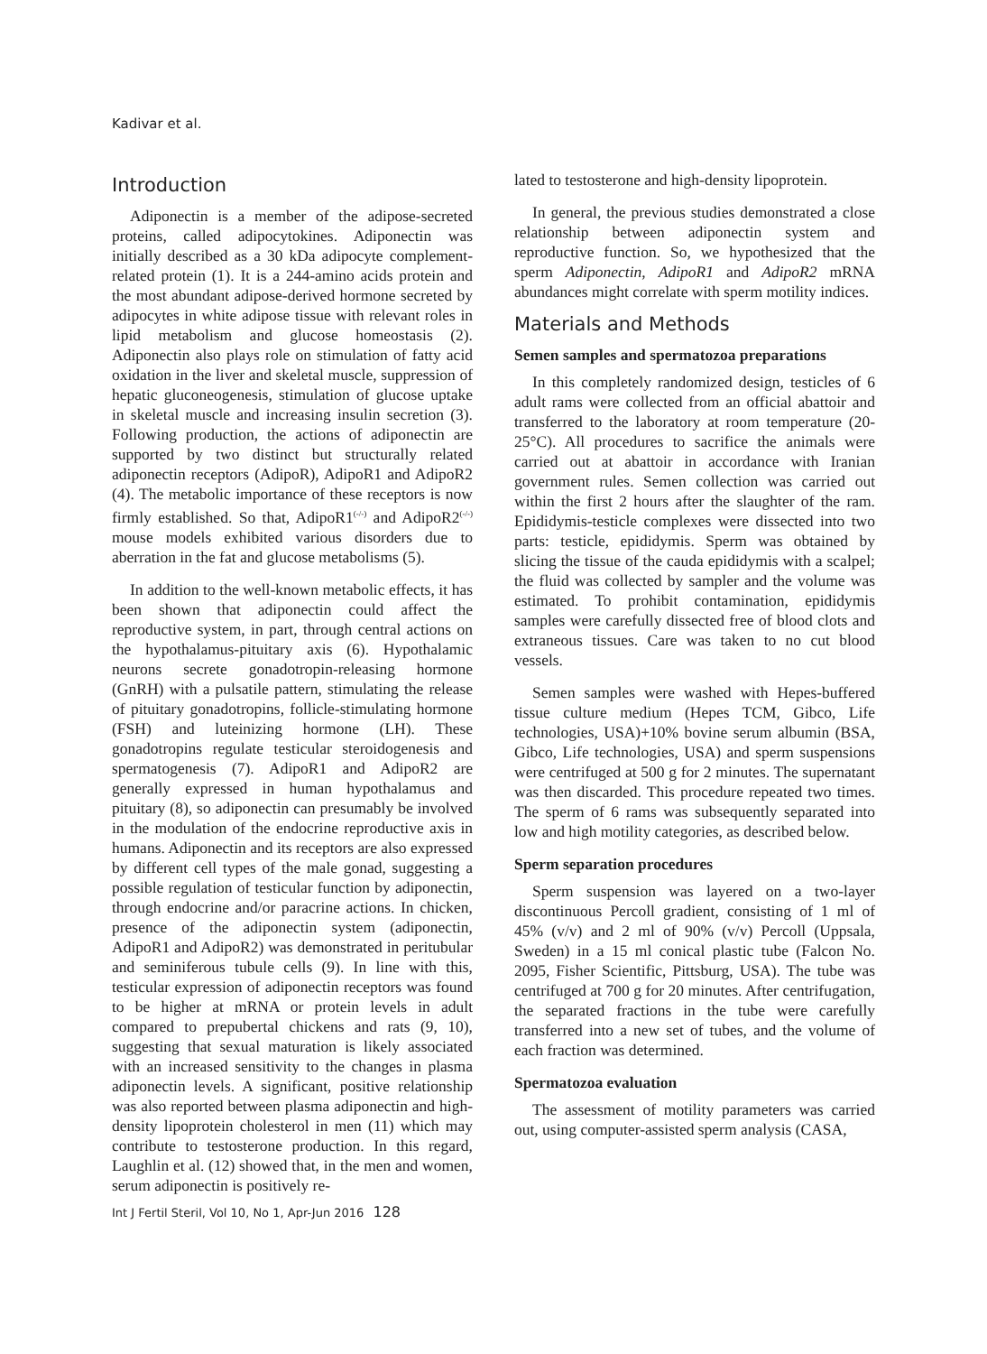Kadivar et al.
Introduction
Adiponectin is a member of the adipose-secreted proteins, called adipocytokines. Adiponectin was initially described as a 30 kDa adipocyte complement-related protein (1). It is a 244-amino acids protein and the most abundant adipose-derived hormone secreted by adipocytes in white adipose tissue with relevant roles in lipid metabolism and glucose homeostasis (2). Adiponectin also plays role on stimulation of fatty acid oxidation in the liver and skeletal muscle, suppression of hepatic gluconeogenesis, stimulation of glucose uptake in skeletal muscle and increasing insulin secretion (3). Following production, the actions of adiponectin are supported by two distinct but structurally related adiponectin receptors (AdipoR), AdipoR1 and AdipoR2 (4). The metabolic importance of these receptors is now firmly established. So that, AdipoR1<sup>(-/-)</sup> and AdipoR2<sup>(-/-)</sup> mouse models exhibited various disorders due to aberration in the fat and glucose metabolisms (5).
In addition to the well-known metabolic effects, it has been shown that adiponectin could affect the reproductive system, in part, through central actions on the hypothalamus-pituitary axis (6). Hypothalamic neurons secrete gonadotropin-releasing hormone (GnRH) with a pulsatile pattern, stimulating the release of pituitary gonadotropins, follicle-stimulating hormone (FSH) and luteinizing hormone (LH). These gonadotropins regulate testicular steroidogenesis and spermatogenesis (7). AdipoR1 and AdipoR2 are generally expressed in human hypothalamus and pituitary (8), so adiponectin can presumably be involved in the modulation of the endocrine reproductive axis in humans. Adiponectin and its receptors are also expressed by different cell types of the male gonad, suggesting a possible regulation of testicular function by adiponectin, through endocrine and/or paracrine actions. In chicken, presence of the adiponectin system (adiponectin, AdipoR1 and AdipoR2) was demonstrated in peritubular and seminiferous tubule cells (9). In line with this, testicular expression of adiponectin receptors was found to be higher at mRNA or protein levels in adult compared to prepubertal chickens and rats (9, 10), suggesting that sexual maturation is likely associated with an increased sensitivity to the changes in plasma adiponectin levels. A significant, positive relationship was also reported between plasma adiponectin and high-density lipoprotein cholesterol in men (11) which may contribute to testosterone production. In this regard, Laughlin et al. (12) showed that, in the men and women, serum adiponectin is positively re-
lated to testosterone and high-density lipoprotein.
In general, the previous studies demonstrated a close relationship between adiponectin system and reproductive function. So, we hypothesized that the sperm Adiponectin, AdipoR1 and AdipoR2 mRNA abundances might correlate with sperm motility indices.
Materials and Methods
Semen samples and spermatozoa preparations
In this completely randomized design, testicles of 6 adult rams were collected from an official abattoir and transferred to the laboratory at room temperature (20-25°C). All procedures to sacrifice the animals were carried out at abattoir in accordance with Iranian government rules. Semen collection was carried out within the first 2 hours after the slaughter of the ram. Epididymis-testicle complexes were dissected into two parts: testicle, epididymis. Sperm was obtained by slicing the tissue of the cauda epididymis with a scalpel; the fluid was collected by sampler and the volume was estimated. To prohibit contamination, epididymis samples were carefully dissected free of blood clots and extraneous tissues. Care was taken to no cut blood vessels.
Semen samples were washed with Hepes-buffered tissue culture medium (Hepes TCM, Gibco, Life technologies, USA)+10% bovine serum albumin (BSA, Gibco, Life technologies, USA) and sperm suspensions were centrifuged at 500 g for 2 minutes. The supernatant was then discarded. This procedure repeated two times. The sperm of 6 rams was subsequently separated into low and high motility categories, as described below.
Sperm separation procedures
Sperm suspension was layered on a two-layer discontinuous Percoll gradient, consisting of 1 ml of 45% (v/v) and 2 ml of 90% (v/v) Percoll (Uppsala, Sweden) in a 15 ml conical plastic tube (Falcon No. 2095, Fisher Scientific, Pittsburg, USA). The tube was centrifuged at 700 g for 20 minutes. After centrifugation, the separated fractions in the tube were carefully transferred into a new set of tubes, and the volume of each fraction was determined.
Spermatozoa evaluation
The assessment of motility parameters was carried out, using computer-assisted sperm analysis (CASA,
Int J Fertil Steril, Vol 10, No 1, Apr-Jun 2016 128